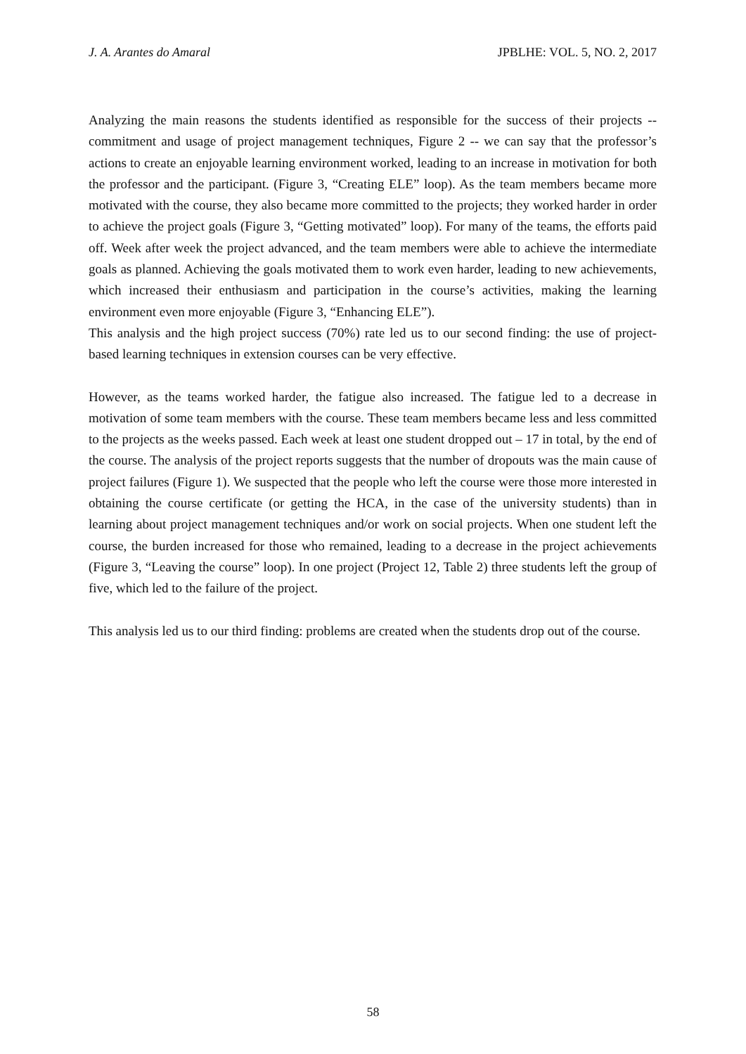J. A. Arantes do Amaral JPBLHE: VOL. 5, NO. 2, 2017
Analyzing the main reasons the students identified as responsible for the success of their projects -- commitment and usage of project management techniques, Figure 2 -- we can say that the professor’s actions to create an enjoyable learning environment worked, leading to an increase in motivation for both the professor and the participant. (Figure 3, “Creating ELE” loop). As the team members became more motivated with the course, they also became more committed to the projects; they worked harder in order to achieve the project goals (Figure 3, “Getting motivated” loop). For many of the teams, the efforts paid off. Week after week the project advanced, and the team members were able to achieve the intermediate goals as planned. Achieving the goals motivated them to work even harder, leading to new achievements, which increased their enthusiasm and participation in the course’s activities, making the learning environment even more enjoyable (Figure 3, “Enhancing ELE”).
This analysis and the high project success (70%) rate led us to our second finding: the use of project-based learning techniques in extension courses can be very effective.
However, as the teams worked harder, the fatigue also increased. The fatigue led to a decrease in motivation of some team members with the course. These team members became less and less committed to the projects as the weeks passed. Each week at least one student dropped out – 17 in total, by the end of the course. The analysis of the project reports suggests that the number of dropouts was the main cause of project failures (Figure 1). We suspected that the people who left the course were those more interested in obtaining the course certificate (or getting the HCA, in the case of the university students) than in learning about project management techniques and/or work on social projects. When one student left the course, the burden increased for those who remained, leading to a decrease in the project achievements (Figure 3, “Leaving the course” loop). In one project (Project 12, Table 2) three students left the group of five, which led to the failure of the project.
This analysis led us to our third finding: problems are created when the students drop out of the course.
58